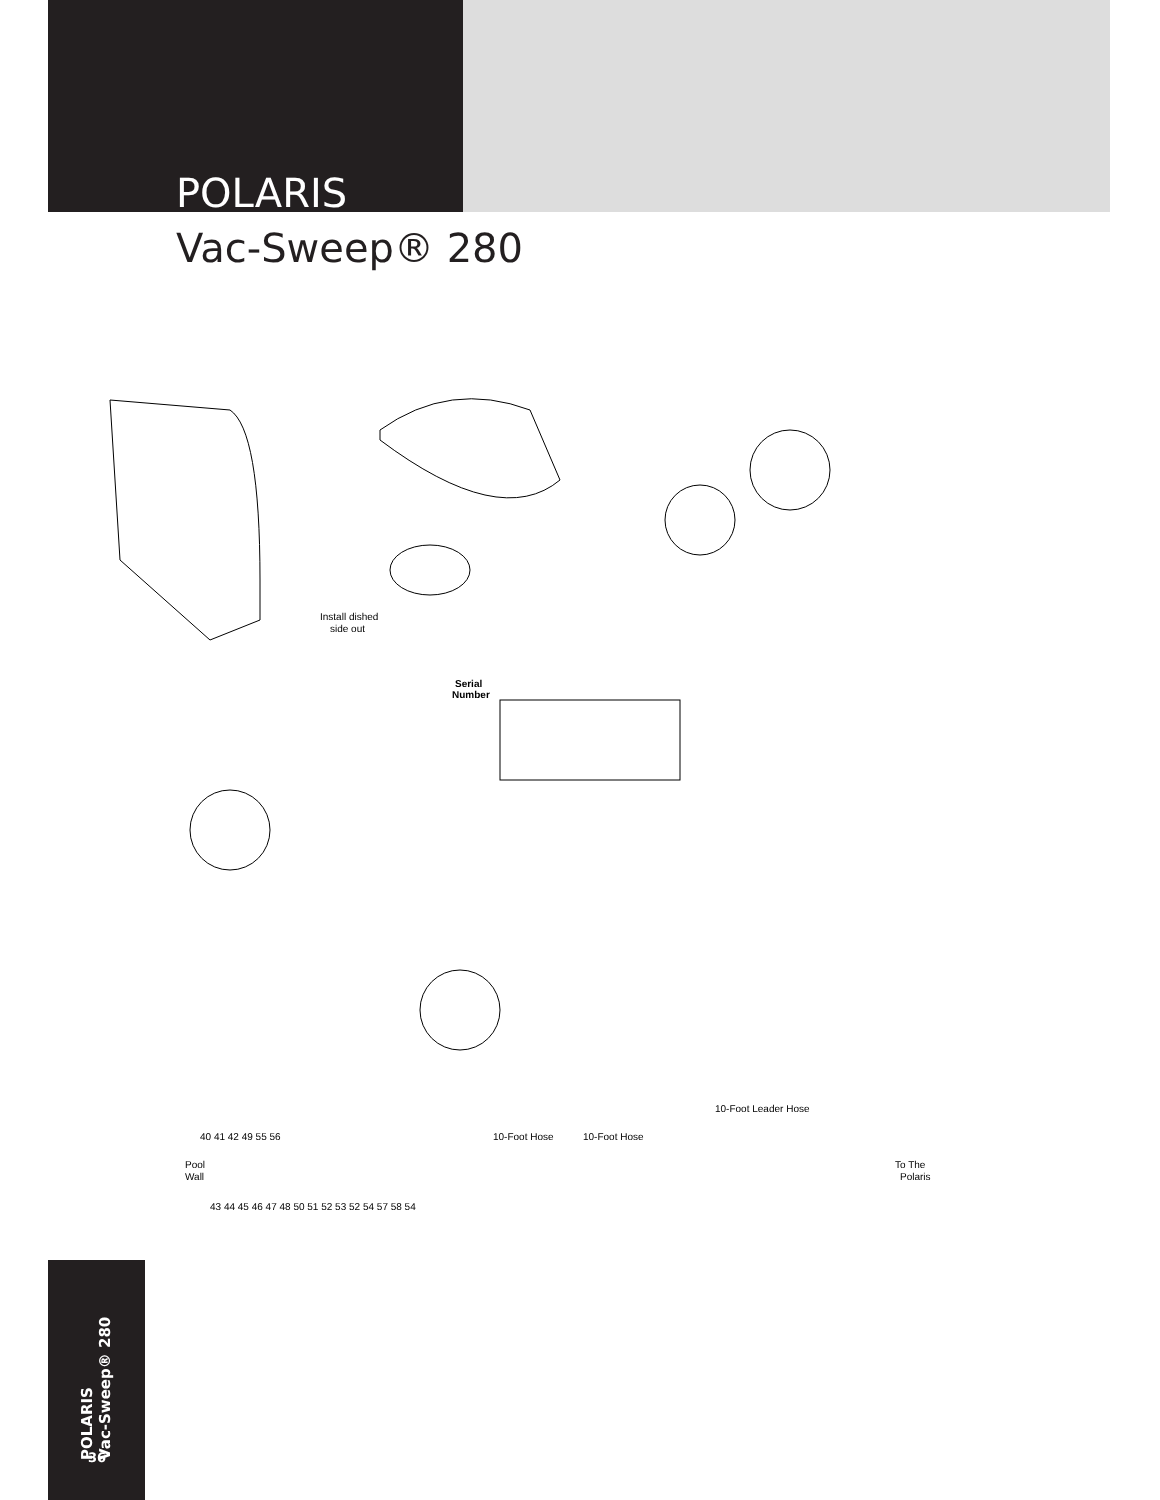POLARIS
Vac-Sweep® 280
Install dished
side out
Serial
Number
10-Foot Leader Hose
10-Foot Hose
10-Foot Hose
Pool
Wall
To The
Polaris
43 44 45 46 47 48 50 51 52 53 52 54 57 58 54
40 41 42 49 55 56
POLARIS
Vac-Sweep® 280
36